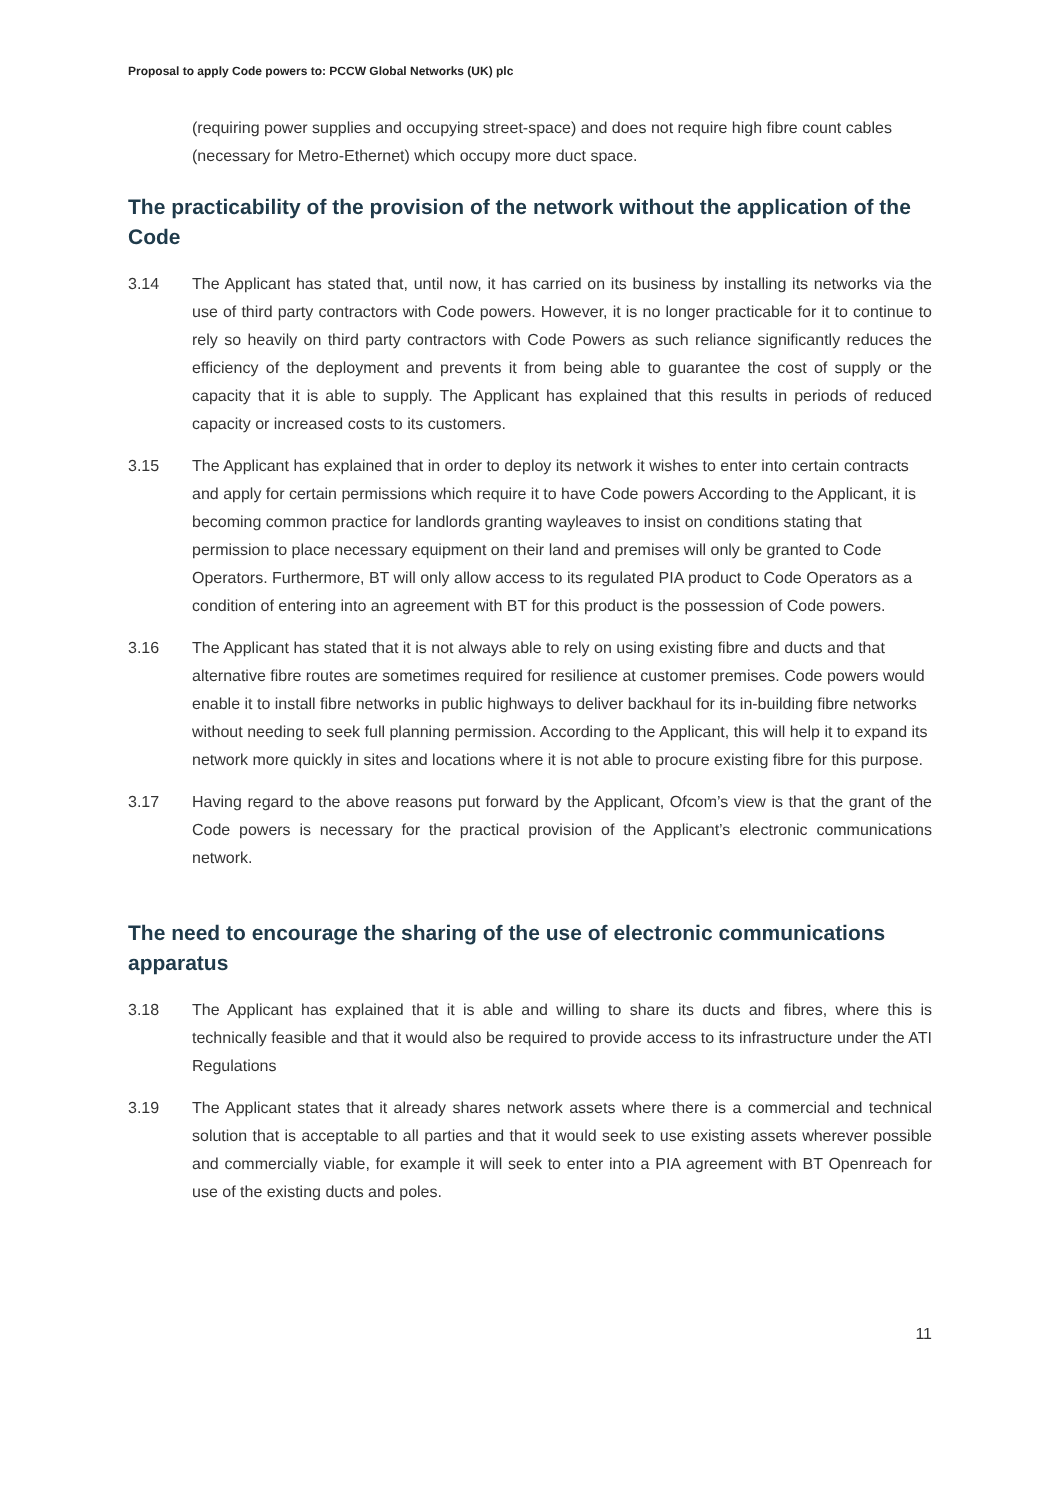Proposal to apply Code powers to: PCCW Global Networks (UK) plc
(requiring power supplies and occupying street-space) and does not require high fibre count cables (necessary for Metro-Ethernet) which occupy more duct space.
The practicability of the provision of the network without the application of the Code
3.14 The Applicant has stated that, until now, it has carried on its business by installing its networks via the use of third party contractors with Code powers. However, it is no longer practicable for it to continue to rely so heavily on third party contractors with Code Powers as such reliance significantly reduces the efficiency of the deployment and prevents it from being able to guarantee the cost of supply or the capacity that it is able to supply. The Applicant has explained that this results in periods of reduced capacity or increased costs to its customers.
3.15 The Applicant has explained that in order to deploy its network it wishes to enter into certain contracts and apply for certain permissions which require it to have Code powers According to the Applicant, it is becoming common practice for landlords granting wayleaves to insist on conditions stating that permission to place necessary equipment on their land and premises will only be granted to Code Operators. Furthermore, BT will only allow access to its regulated PIA product to Code Operators as a condition of entering into an agreement with BT for this product is the possession of Code powers.
3.16 The Applicant has stated that it is not always able to rely on using existing fibre and ducts and that alternative fibre routes are sometimes required for resilience at customer premises. Code powers would enable it to install fibre networks in public highways to deliver backhaul for its in-building fibre networks without needing to seek full planning permission. According to the Applicant, this will help it to expand its network more quickly in sites and locations where it is not able to procure existing fibre for this purpose.
3.17 Having regard to the above reasons put forward by the Applicant, Ofcom’s view is that the grant of the Code powers is necessary for the practical provision of the Applicant’s electronic communications network.
The need to encourage the sharing of the use of electronic communications apparatus
3.18 The Applicant has explained that it is able and willing to share its ducts and fibres, where this is technically feasible and that it would also be required to provide access to its infrastructure under the ATI Regulations
3.19 The Applicant states that it already shares network assets where there is a commercial and technical solution that is acceptable to all parties and that it would seek to use existing assets wherever possible and commercially viable, for example it will seek to enter into a PIA agreement with BT Openreach for use of the existing ducts and poles.
11